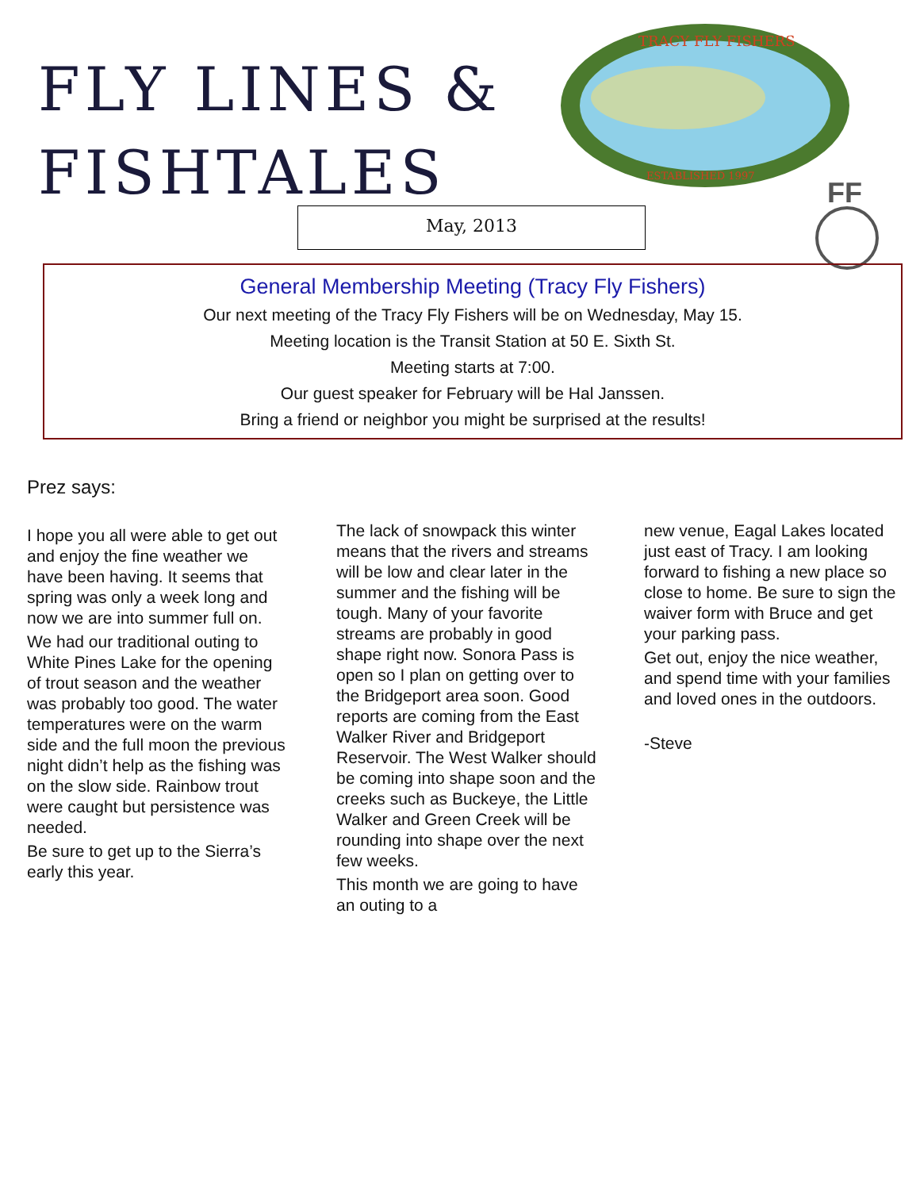FLY LINES &
FISHTALES
TRACY FLY FISHERS
ESTABLISHED 1997
FF
May, 2013
General Membership Meeting (Tracy Fly Fishers)
Our next meeting of the Tracy Fly Fishers will be on Wednesday, May 15.
Meeting location is the Transit Station at 50 E. Sixth St.
Meeting starts at 7:00.
Our guest speaker for February will be Hal Janssen.
Bring a friend or neighbor you might be surprised at the results!
Prez says:
I hope you all were able to get out and enjoy the fine weather we have been having. It seems that spring was only a week long and now we are into summer full on.
We had our traditional outing to White Pines Lake for the opening of trout season and the weather was probably too good. The water temperatures were on the warm side and the full moon the previous night didn’t help as the fishing was on the slow side. Rainbow trout were caught but persistence was needed.
Be sure to get up to the Sierra’s early this year.
The lack of snowpack this winter means that the rivers and streams will be low and clear later in the summer and the fishing will be tough. Many of your favorite streams are probably in good shape right now. Sonora Pass is open so I plan on getting over to the Bridgeport area soon. Good reports are coming from the East Walker River and Bridgeport Reservoir. The West Walker should be coming into shape soon and the creeks such as Buckeye, the Little Walker and Green Creek will be rounding into shape over the next few weeks.
This month we are going to have an outing to a
new venue, Eagal Lakes located just east of Tracy. I am looking forward to fishing a new place so close to home. Be sure to sign the waiver form with Bruce and get your parking pass.
Get out, enjoy the nice weather, and spend time with your families and loved ones in the outdoors.
-Steve